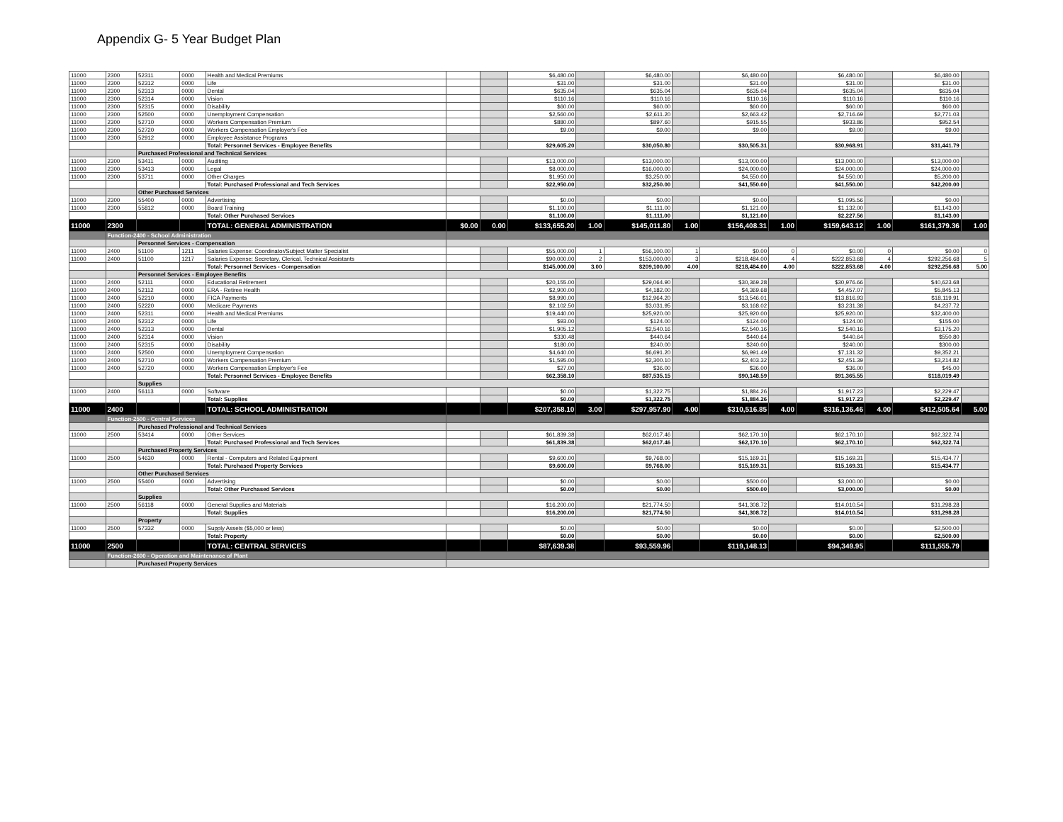Appendix G- 5 Year Budget Plan
| 11000 | 2300 | 52311 | 0000 | Health and Medical Premiums | | | $6,480.00 | | $6,480.00 | | $6,480.00 | | $6,480.00 | | $6,480.00 | |
| 11000 | 2300 | 52312 | 0000 | Life | | | $31.00 | | $31.00 | | $31.00 | | $31.00 | | $31.00 | |
| 11000 | 2300 | 52313 | 0000 | Dental | | | $635.04 | | $635.04 | | $635.04 | | $635.04 | | $635.04 | |
| 11000 | 2300 | 52314 | 0000 | Vision | | | $110.16 | | $110.16 | | $110.16 | | $110.16 | | $110.16 | |
| 11000 | 2300 | 52315 | 0000 | Disability | | | $60.00 | | $60.00 | | $60.00 | | $60.00 | | $60.00 | |
| 11000 | 2300 | 52500 | 0000 | Unemployment Compensation | | | $2,560.00 | | $2,611.20 | | $2,663.42 | | $2,716.69 | | $2,771.03 | |
| 11000 | 2300 | 52710 | 0000 | Workers Compensation Premium | | | $880.00 | | $897.60 | | $915.55 | | $933.86 | | $952.54 | |
| 11000 | 2300 | 52720 | 0000 | Workers Compensation Employer's Fee | | | $9.00 | | $9.00 | | $9.00 | | $9.00 | | $9.00 | |
| 11000 | 2300 | 52912 | 0000 | Employee Assistance Programs | | | | | | | | | | | | |
| | | | | Total: Personnel Services - Employee Benefits | | | $29,605.20 | | $30,050.80 | | $30,505.31 | | $30,968.91 | | $31,441.79 | |
| | | Purchased Professional and Technical Services | | | | | | | | | | | | | | |
| 11000 | 2300 | 53411 | 0000 | Auditing | | | $13,000.00 | | $13,000.00 | | $13,000.00 | | $13,000.00 | | $13,000.00 | |
| 11000 | 2300 | 53413 | 0000 | Legal | | | $8,000.00 | | $16,000.00 | | $24,000.00 | | $24,000.00 | | $24,000.00 | |
| 11000 | 2300 | 53711 | 0000 | Other Charges | | | $1,950.00 | | $3,250.00 | | $4,550.00 | | $4,550.00 | | $5,200.00 | |
| | | | | Total: Purchased Professional and Tech Services | | | $22,950.00 | | $32,250.00 | | $41,550.00 | | $41,550.00 | | $42,200.00 | |
| | | Other Purchased Services | | | | | | | | | | | | | | |
| 11000 | 2300 | 55400 | 0000 | Advertising | | | $0.00 | | $0.00 | | $0.00 | | $1,095.56 | | $0.00 | |
| 11000 | 2300 | 55812 | 0000 | Board Training | | | $1,100.00 | | $1,111.00 | | $1,121.00 | | $1,132.00 | | $1,143.00 | |
| | | | | Total: Other Purchased Services | | | $1,100.00 | | $1,111.00 | | $1,121.00 | | $2,227.56 | | $1,143.00 | |
| 11000 | 2300 | | | TOTAL: GENERAL ADMINISTRATION | $0.00 | 0.00 | $133,655.20 | 1.00 | $145,011.80 | 1.00 | $156,408.31 | 1.00 | $159,643.12 | 1.00 | $161,379.36 | 1.00 |
| | Function-2400 - School Administration | | | | | | | | | | | | | | | |
| | | Personnel Services - Compensation | | | | | | | | | | | | | | |
| 11000 | 2400 | 51100 | 1211 | Salaries Expense: Coordinator/Subject Matter Specialist | | | $55,000.00 | 1 | $56,100.00 | 1 | $0.00 | 0 | $0.00 | 0 | $0.00 | 0 |
| 11000 | 2400 | 51100 | 1217 | Salaries Expense: Secretary, Clerical, Technical Assistants | | | $90,000.00 | 2 | $153,000.00 | 3 | $218,484.00 | 4 | $222,853.68 | 4 | $292,256.68 | 5 |
| | | | | Total: Personnel Services - Compensation | | | $145,000.00 | 3.00 | $209,100.00 | 4.00 | $218,484.00 | 4.00 | $222,853.68 | 4.00 | $292,256.68 | 5.00 |
| | | Personnel Services - Employee Benefits | | | | | | | | | | | | | | |
| 11000 | 2400 | 52111 | 0000 | Educational Retirement | | | $20,155.00 | | $29,064.90 | | $30,369.28 | | $30,976.66 | | $40,623.68 | |
| 11000 | 2400 | 52112 | 0000 | ERA - Retiree Health | | | $2,900.00 | | $4,182.00 | | $4,369.68 | | $4,457.07 | | $5,845.13 | |
| 11000 | 2400 | 52210 | 0000 | FICA Payments | | | $8,990.00 | | $12,964.20 | | $13,546.01 | | $13,816.93 | | $18,119.91 | |
| 11000 | 2400 | 52220 | 0000 | Medicare Payments | | | $2,102.50 | | $3,031.95 | | $3,168.02 | | $3,231.38 | | $4,237.72 | |
| 11000 | 2400 | 52311 | 0000 | Health and Medical Premiums | | | $19,440.00 | | $25,920.00 | | $25,920.00 | | $25,920.00 | | $32,400.00 | |
| 11000 | 2400 | 52312 | 0000 | Life | | | $93.00 | | $124.00 | | $124.00 | | $124.00 | | $155.00 | |
| 11000 | 2400 | 52313 | 0000 | Dental | | | $1,905.12 | | $2,540.16 | | $2,540.16 | | $2,540.16 | | $3,175.20 | |
| 11000 | 2400 | 52314 | 0000 | Vision | | | $330.48 | | $440.64 | | $440.64 | | $440.64 | | $550.80 | |
| 11000 | 2400 | 52315 | 0000 | Disability | | | $180.00 | | $240.00 | | $240.00 | | $240.00 | | $300.00 | |
| 11000 | 2400 | 52500 | 0000 | Unemployment Compensation | | | $4,640.00 | | $6,691.20 | | $6,991.49 | | $7,131.32 | | $9,352.21 | |
| 11000 | 2400 | 52710 | 0000 | Workers Compensation Premium | | | $1,595.00 | | $2,300.10 | | $2,403.32 | | $2,451.39 | | $3,214.82 | |
| 11000 | 2400 | 52720 | 0000 | Workers Compensation Employer's Fee | | | $27.00 | | $36.00 | | $36.00 | | $36.00 | | $45.00 | |
| | | | | Total: Personnel Services - Employee Benefits | | | $62,358.10 | | $87,535.15 | | $90,148.59 | | $91,365.55 | | $118,019.49 | |
| | | Supplies | | | | | | | | | | | | | | |
| 11000 | 2400 | 56113 | 0000 | Software | | | $0.00 | | $1,322.75 | | $1,884.26 | | $1,917.23 | | $2,229.47 | |
| | | | | Total: Supplies | | | $0.00 | | $1,322.75 | | $1,884.26 | | $1,917.23 | | $2,229.47 | |
| 11000 | 2400 | | | TOTAL: SCHOOL ADMINISTRATION | | | $207,358.10 | 3.00 | $297,957.90 | 4.00 | $310,516.85 | 4.00 | $316,136.46 | 4.00 | $412,505.64 | 5.00 |
| | Function-2500 - Central Services | | | | | | | | | | | | | | | |
| | | Purchased Professional and Technical Services | | | | | | | | | | | | | | |
| 11000 | 2500 | 53414 | 0000 | Other Services | | | $61,839.38 | | $62,017.46 | | $62,170.10 | | $62,170.10 | | $62,322.74 | |
| | | | | Total: Purchased Professional and Tech Services | | | $61,839.38 | | $62,017.46 | | $62,170.10 | | $62,170.10 | | $62,322.74 | |
| | | Purchased Property Services | | | | | | | | | | | | | | |
| 11000 | 2500 | 54630 | 0000 | Rental - Computers and Related Equipment | | | $9,600.00 | | $9,768.00 | | $15,169.31 | | $15,169.31 | | $15,434.77 | |
| | | | | Total: Purchased Property Services | | | $9,600.00 | | $9,768.00 | | $15,169.31 | | $15,169.31 | | $15,434.77 | |
| | | Other Purchased Services | | | | | | | | | | | | | | |
| 11000 | 2500 | 55400 | 0000 | Advertising | | | $0.00 | | $0.00 | | $500.00 | | $3,000.00 | | $0.00 | |
| | | | | Total: Other Purchased Services | | | $0.00 | | $0.00 | | $500.00 | | $3,000.00 | | $0.00 | |
| | | Supplies | | | | | | | | | | | | | | |
| 11000 | 2500 | 56118 | 0000 | General Supplies and Materials | | | $16,200.00 | | $21,774.50 | | $41,308.72 | | $14,010.54 | | $31,298.28 | |
| | | | | Total: Supplies | | | $16,200.00 | | $21,774.50 | | $41,308.72 | | $14,010.54 | | $31,298.28 | |
| | | Property | | | | | | | | | | | | | | |
| 11000 | 2500 | 57332 | 0000 | Supply Assets ($5,000 or less) | | | $0.00 | | $0.00 | | $0.00 | | $0.00 | | $2,500.00 | |
| | | | | Total: Property | | | $0.00 | | $0.00 | | $0.00 | | $0.00 | | $2,500.00 | |
| 11000 | 2500 | | | TOTAL: CENTRAL SERVICES | | | $87,639.38 | | $93,559.96 | | $119,148.13 | | $94,349.95 | | $111,555.79 | |
| | Function-2600 - Operation and Maintenance of Plant | | | | | | | | | | | | | | | |
| | | Purchased Property Services | | | | | | | | | | | | | | |